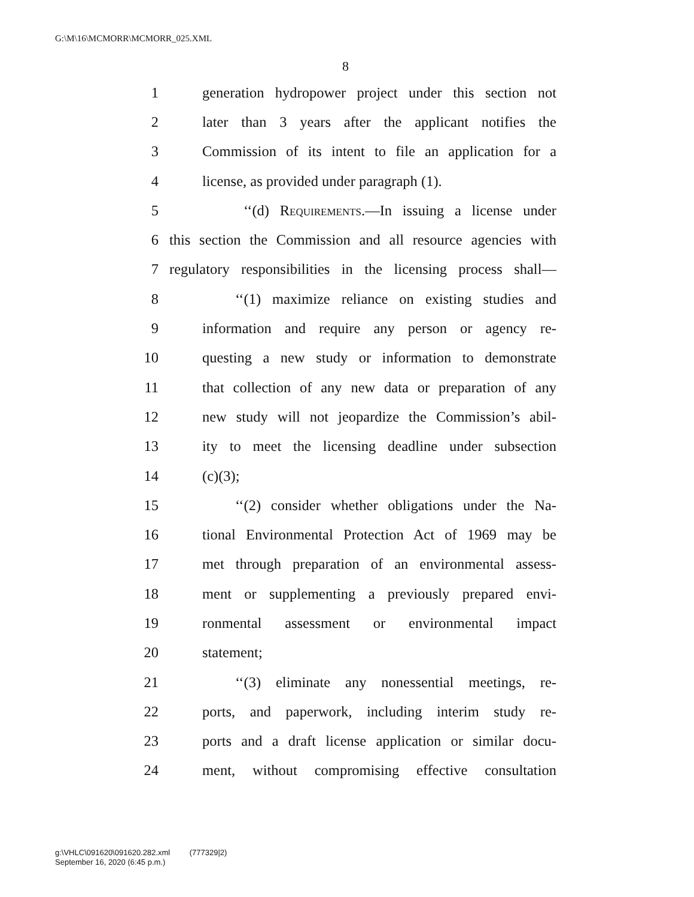G:\M\16\MCMORR\MCMORR_025.XML
8
1 generation hydropower project under this section not
2 later than 3 years after the applicant notifies the
3 Commission of its intent to file an application for a
4 license, as provided under paragraph (1).
5 ‘‘(d) Requirements.—In issuing a license under
6 this section the Commission and all resource agencies with
7 regulatory responsibilities in the licensing process shall—
8 ‘‘(1) maximize reliance on existing studies and
9 information and require any person or agency re-
10 questing a new study or information to demonstrate
11 that collection of any new data or preparation of any
12 new study will not jeopardize the Commission’s abil-
13 ity to meet the licensing deadline under subsection
14 (c)(3);
15 ‘‘(2) consider whether obligations under the Na-
16 tional Environmental Protection Act of 1969 may be
17 met through preparation of an environmental assess-
18 ment or supplementing a previously prepared envi-
19 ronmental assessment or environmental impact
20 statement;
21 ‘‘(3) eliminate any nonessential meetings, re-
22 ports, and paperwork, including interim study re-
23 ports and a draft license application or similar docu-
24 ment, without compromising effective consultation
g:\VHLC\091620\091620.282.xml (777329|2)
September 16, 2020 (6:45 p.m.)